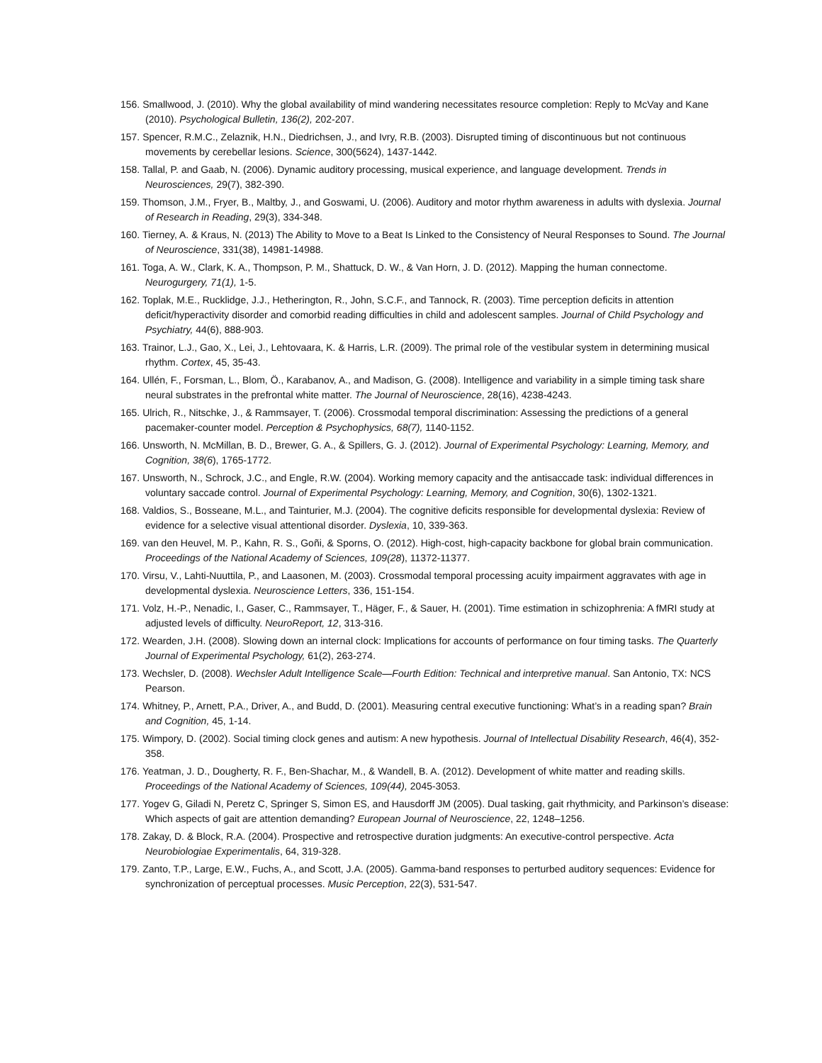156. Smallwood, J. (2010). Why the global availability of mind wandering necessitates resource completion: Reply to McVay and Kane (2010). Psychological Bulletin, 136(2), 202-207.
157. Spencer, R.M.C., Zelaznik, H.N., Diedrichsen, J., and Ivry, R.B. (2003). Disrupted timing of discontinuous but not continuous movements by cerebellar lesions. Science, 300(5624), 1437-1442.
158. Tallal, P. and Gaab, N. (2006). Dynamic auditory processing, musical experience, and language development. Trends in Neurosciences, 29(7), 382-390.
159. Thomson, J.M., Fryer, B., Maltby, J., and Goswami, U. (2006). Auditory and motor rhythm awareness in adults with dyslexia. Journal of Research in Reading, 29(3), 334-348.
160. Tierney, A. & Kraus, N. (2013) The Ability to Move to a Beat Is Linked to the Consistency of Neural Responses to Sound. The Journal of Neuroscience, 331(38), 14981-14988.
161. Toga, A. W., Clark, K. A., Thompson, P. M., Shattuck, D. W., & Van Horn, J. D. (2012). Mapping the human connectome. Neurogurgery, 71(1), 1-5.
162. Toplak, M.E., Rucklidge, J.J., Hetherington, R., John, S.C.F., and Tannock, R. (2003). Time perception deficits in attention deficit/hyperactivity disorder and comorbid reading difficulties in child and adolescent samples. Journal of Child Psychology and Psychiatry, 44(6), 888-903.
163. Trainor, L.J., Gao, X., Lei, J., Lehtovaara, K. & Harris, L.R. (2009). The primal role of the vestibular system in determining musical rhythm. Cortex, 45, 35-43.
164. Ullén, F., Forsman, L., Blom, Ö., Karabanov, A., and Madison, G. (2008). Intelligence and variability in a simple timing task share neural substrates in the prefrontal white matter. The Journal of Neuroscience, 28(16), 4238-4243.
165. Ulrich, R., Nitschke, J., & Rammsayer, T. (2006). Crossmodal temporal discrimination: Assessing the predictions of a general pacemaker-counter model. Perception & Psychophysics, 68(7), 1140-1152.
166. Unsworth, N. McMillan, B. D., Brewer, G. A., & Spillers, G. J. (2012). Journal of Experimental Psychology: Learning, Memory, and Cognition, 38(6), 1765-1772.
167. Unsworth, N., Schrock, J.C., and Engle, R.W. (2004). Working memory capacity and the antisaccade task: individual differences in voluntary saccade control. Journal of Experimental Psychology: Learning, Memory, and Cognition, 30(6), 1302-1321.
168. Valdios, S., Bosseane, M.L., and Tainturier, M.J. (2004). The cognitive deficits responsible for developmental dyslexia: Review of evidence for a selective visual attentional disorder. Dyslexia, 10, 339-363.
169. van den Heuvel, M. P., Kahn, R. S., Goñi, & Sporns, O. (2012). High-cost, high-capacity backbone for global brain communication. Proceedings of the National Academy of Sciences, 109(28), 11372-11377.
170. Virsu, V., Lahti-Nuuttila, P., and Laasonen, M. (2003). Crossmodal temporal processing acuity impairment aggravates with age in developmental dyslexia. Neuroscience Letters, 336, 151-154.
171. Volz, H.-P., Nenadic, I., Gaser, C., Rammsayer, T., Häger, F., & Sauer, H. (2001). Time estimation in schizophrenia: A fMRI study at adjusted levels of difficulty. NeuroReport, 12, 313-316.
172. Wearden, J.H. (2008). Slowing down an internal clock: Implications for accounts of performance on four timing tasks. The Quarterly Journal of Experimental Psychology, 61(2), 263-274.
173. Wechsler, D. (2008). Wechsler Adult Intelligence Scale—Fourth Edition: Technical and interpretive manual. San Antonio, TX: NCS Pearson.
174. Whitney, P., Arnett, P.A., Driver, A., and Budd, D. (2001). Measuring central executive functioning: What’s in a reading span? Brain and Cognition, 45, 1-14.
175. Wimpory, D. (2002). Social timing clock genes and autism: A new hypothesis. Journal of Intellectual Disability Research, 46(4), 352-358.
176. Yeatman, J. D., Dougherty, R. F., Ben-Shachar, M., & Wandell, B. A. (2012). Development of white matter and reading skills. Proceedings of the National Academy of Sciences, 109(44), 2045-3053.
177. Yogev G, Giladi N, Peretz C, Springer S, Simon ES, and Hausdorff JM (2005). Dual tasking, gait rhythmicity, and Parkinson’s disease: Which aspects of gait are attention demanding? European Journal of Neuroscience, 22, 1248–1256.
178. Zakay, D. & Block, R.A. (2004). Prospective and retrospective duration judgments: An executive-control perspective. Acta Neurobiologiae Experimentalis, 64, 319-328.
179. Zanto, T.P., Large, E.W., Fuchs, A., and Scott, J.A. (2005). Gamma-band responses to perturbed auditory sequences: Evidence for synchronization of perceptual processes. Music Perception, 22(3), 531-547.